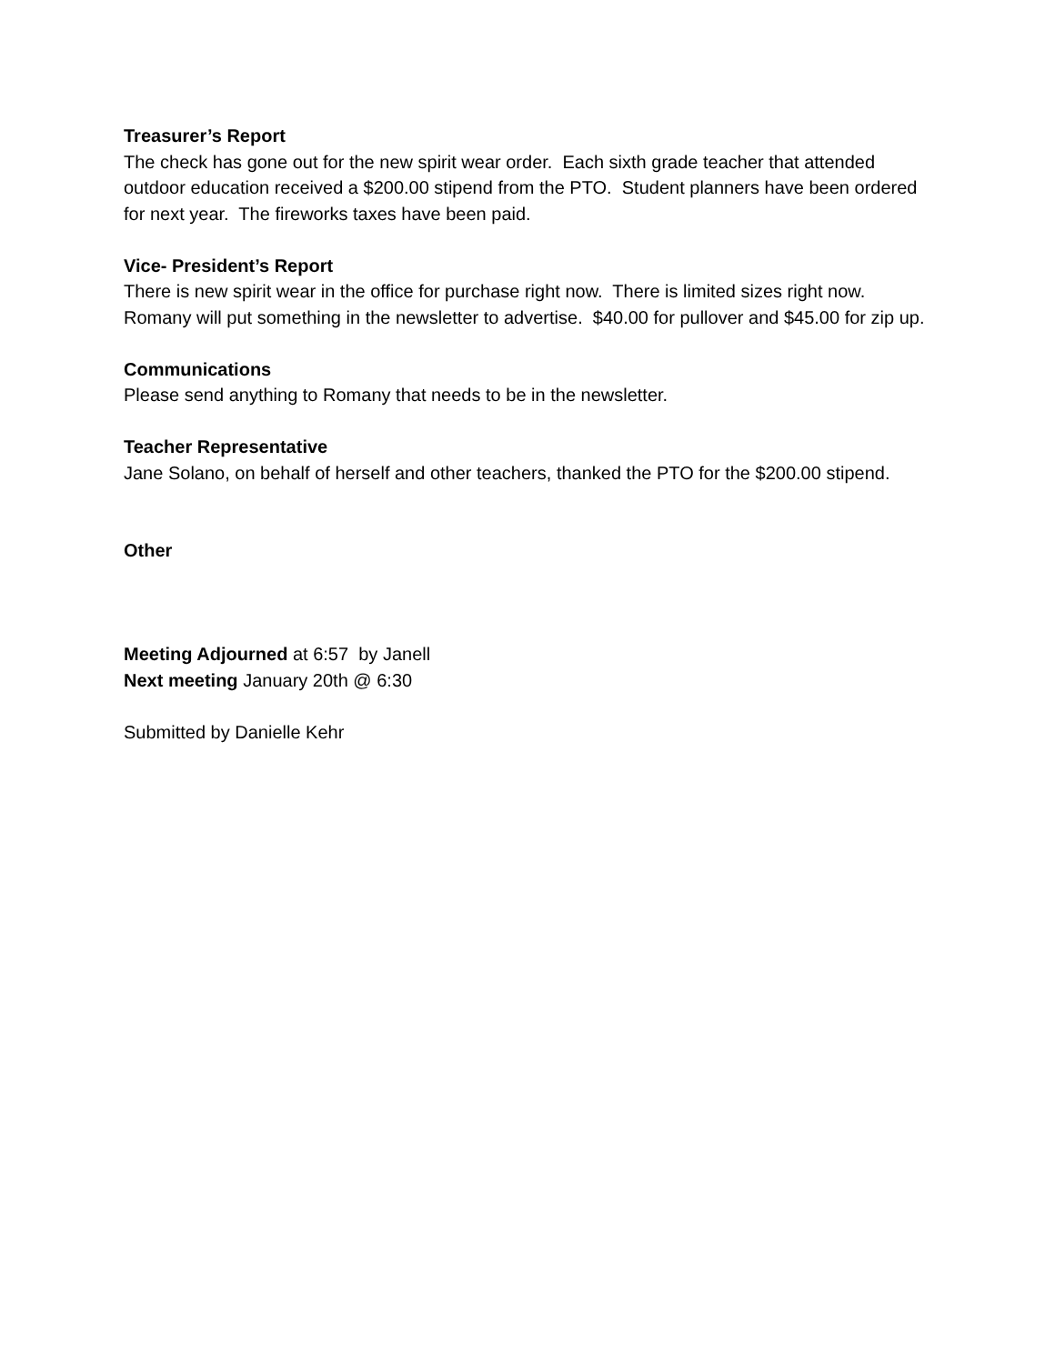Treasurer’s Report
The check has gone out for the new spirit wear order. Each sixth grade teacher that attended outdoor education received a $200.00 stipend from the PTO. Student planners have been ordered for next year. The fireworks taxes have been paid.
Vice- President’s Report
There is new spirit wear in the office for purchase right now. There is limited sizes right now. Romany will put something in the newsletter to advertise. $40.00 for pullover and $45.00 for zip up.
Communications
Please send anything to Romany that needs to be in the newsletter.
Teacher Representative
Jane Solano, on behalf of herself and other teachers, thanked the PTO for the $200.00 stipend.
Other
Meeting Adjourned at 6:57 by Janell
Next meeting January 20th @ 6:30
Submitted by Danielle Kehr